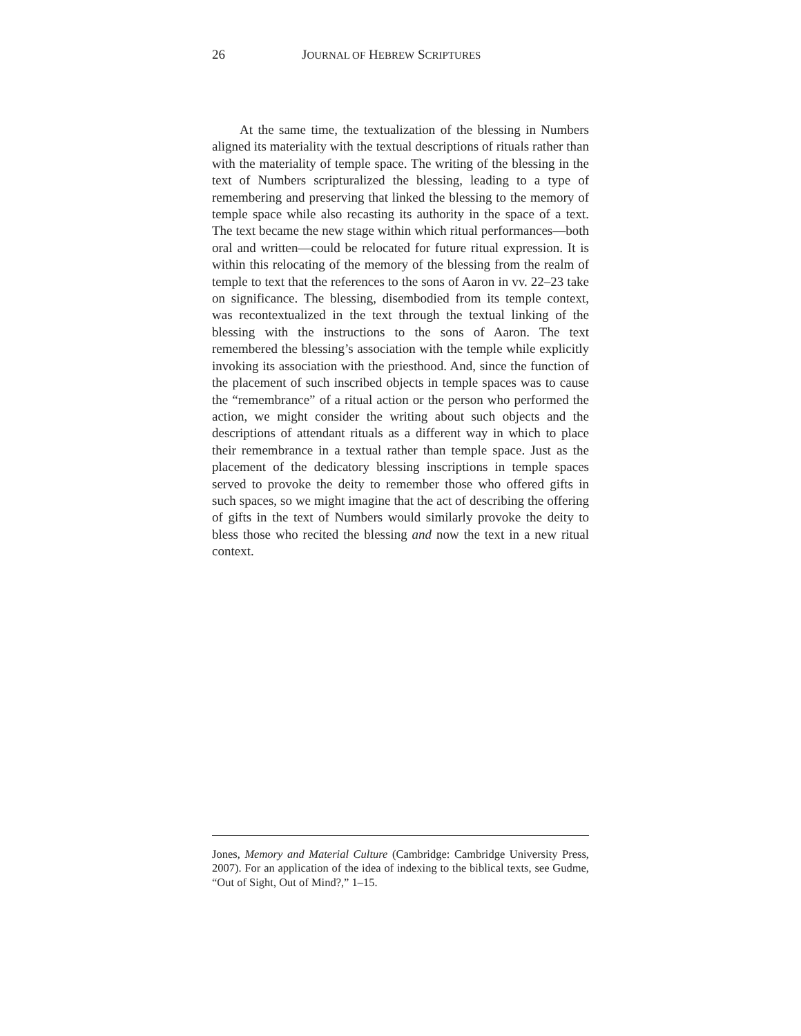26 JOURNAL OF HEBREW SCRIPTURES
At the same time, the textualization of the blessing in Numbers aligned its materiality with the textual descriptions of rituals rather than with the materiality of temple space. The writing of the blessing in the text of Numbers scripturalized the blessing, leading to a type of remembering and preserving that linked the blessing to the memory of temple space while also recasting its authority in the space of a text. The text became the new stage within which ritual performances—both oral and written—could be relocated for future ritual expression. It is within this relocating of the memory of the blessing from the realm of temple to text that the references to the sons of Aaron in vv. 22–23 take on significance. The blessing, disembodied from its temple context, was recontextualized in the text through the textual linking of the blessing with the instructions to the sons of Aaron. The text remembered the blessing’s association with the temple while explicitly invoking its association with the priesthood. And, since the function of the placement of such inscribed objects in temple spaces was to cause the “remembrance” of a ritual action or the person who performed the action, we might consider the writing about such objects and the descriptions of attendant rituals as a different way in which to place their remembrance in a textual rather than temple space. Just as the placement of the dedicatory blessing inscriptions in temple spaces served to provoke the deity to remember those who offered gifts in such spaces, so we might imagine that the act of describing the offering of gifts in the text of Numbers would similarly provoke the deity to bless those who recited the blessing and now the text in a new ritual context.
Jones, Memory and Material Culture (Cambridge: Cambridge University Press, 2007). For an application of the idea of indexing to the biblical texts, see Gudme, “Out of Sight, Out of Mind?,” 1–15.